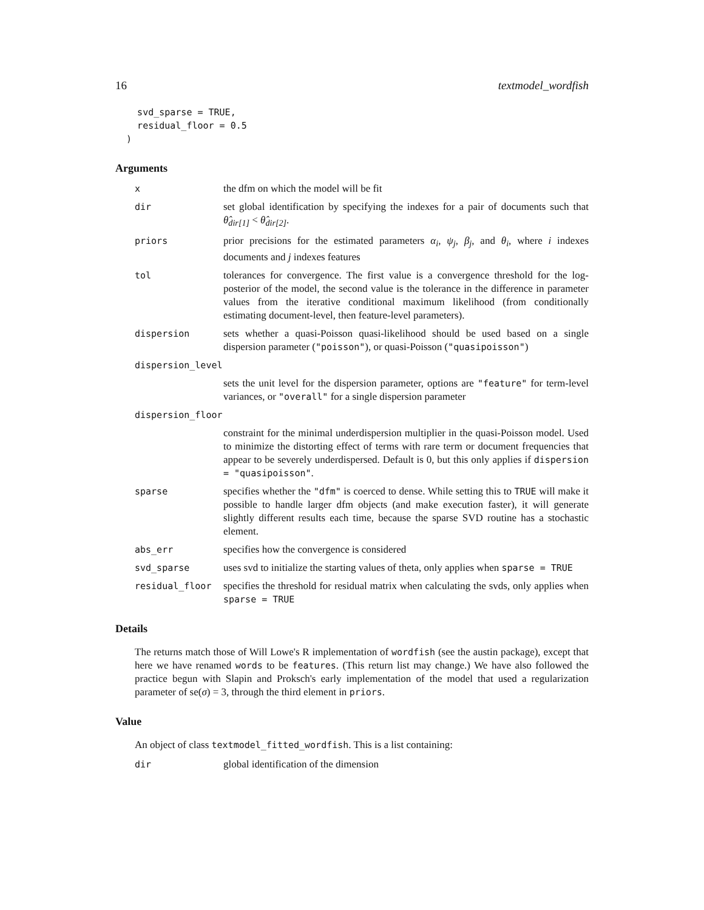16 textmodel_wordfish
    svd_sparse = TRUE,
    residual_floor = 0.5
  )
Arguments
| x | the dfm on which the model will be fit |
| dir | set global identification by specifying the indexes for a pair of documents such that θ̂<sub>dir[1]</sub> < θ̂<sub>dir[2]</sub> . |
| priors | prior precisions for the estimated parameters α<sub>i</sub> , ψ<sub>j</sub> , β<sub>j</sub> , and θ<sub>i</sub> , where i indexes documents and j indexes features |
| tol | tolerances for convergence. The first value is a convergence threshold for the log-posterior of the model, the second value is the tolerance in the difference in parameter values from the iterative conditional maximum likelihood (from conditionally estimating document-level, then feature-level parameters). |
| dispersion | sets whether a quasi-Poisson quasi-likelihood should be used based on a single dispersion parameter ( "poisson" ), or quasi-Poisson ( "quasipoisson" ) |
| dispersion_level | |
| | sets the unit level for the dispersion parameter, options are "feature" for term-level variances, or "overall" for a single dispersion parameter |
| dispersion_floor | |
| | constraint for the minimal underdispersion multiplier in the quasi-Poisson model. Used to minimize the distorting effect of terms with rare term or document frequencies that appear to be severely underdispersed. Default is 0, but this only applies if dispersion = "quasipoisson" . |
| sparse | specifies whether the "dfm" is coerced to dense. While setting this to TRUE will make it possible to handle larger dfm objects (and make execution faster), it will generate slightly different results each time, because the sparse SVD routine has a stochastic element. |
| abs_err | specifies how the convergence is considered |
| svd_sparse | uses svd to initialize the starting values of theta, only applies when sparse = TRUE |
| residual_floor | specifies the threshold for residual matrix when calculating the svds, only applies when sparse = TRUE |
Details
The returns match those of Will Lowe's R implementation of wordfish (see the austin package), except that here we have renamed words to be features. (This return list may change.) We have also followed the practice begun with Slapin and Proksch's early implementation of the model that used a regularization parameter of se(σ) = 3, through the third element in priors.
Value
An object of class textmodel_fitted_wordfish. This is a list containing:
| dir | global identification of the dimension |